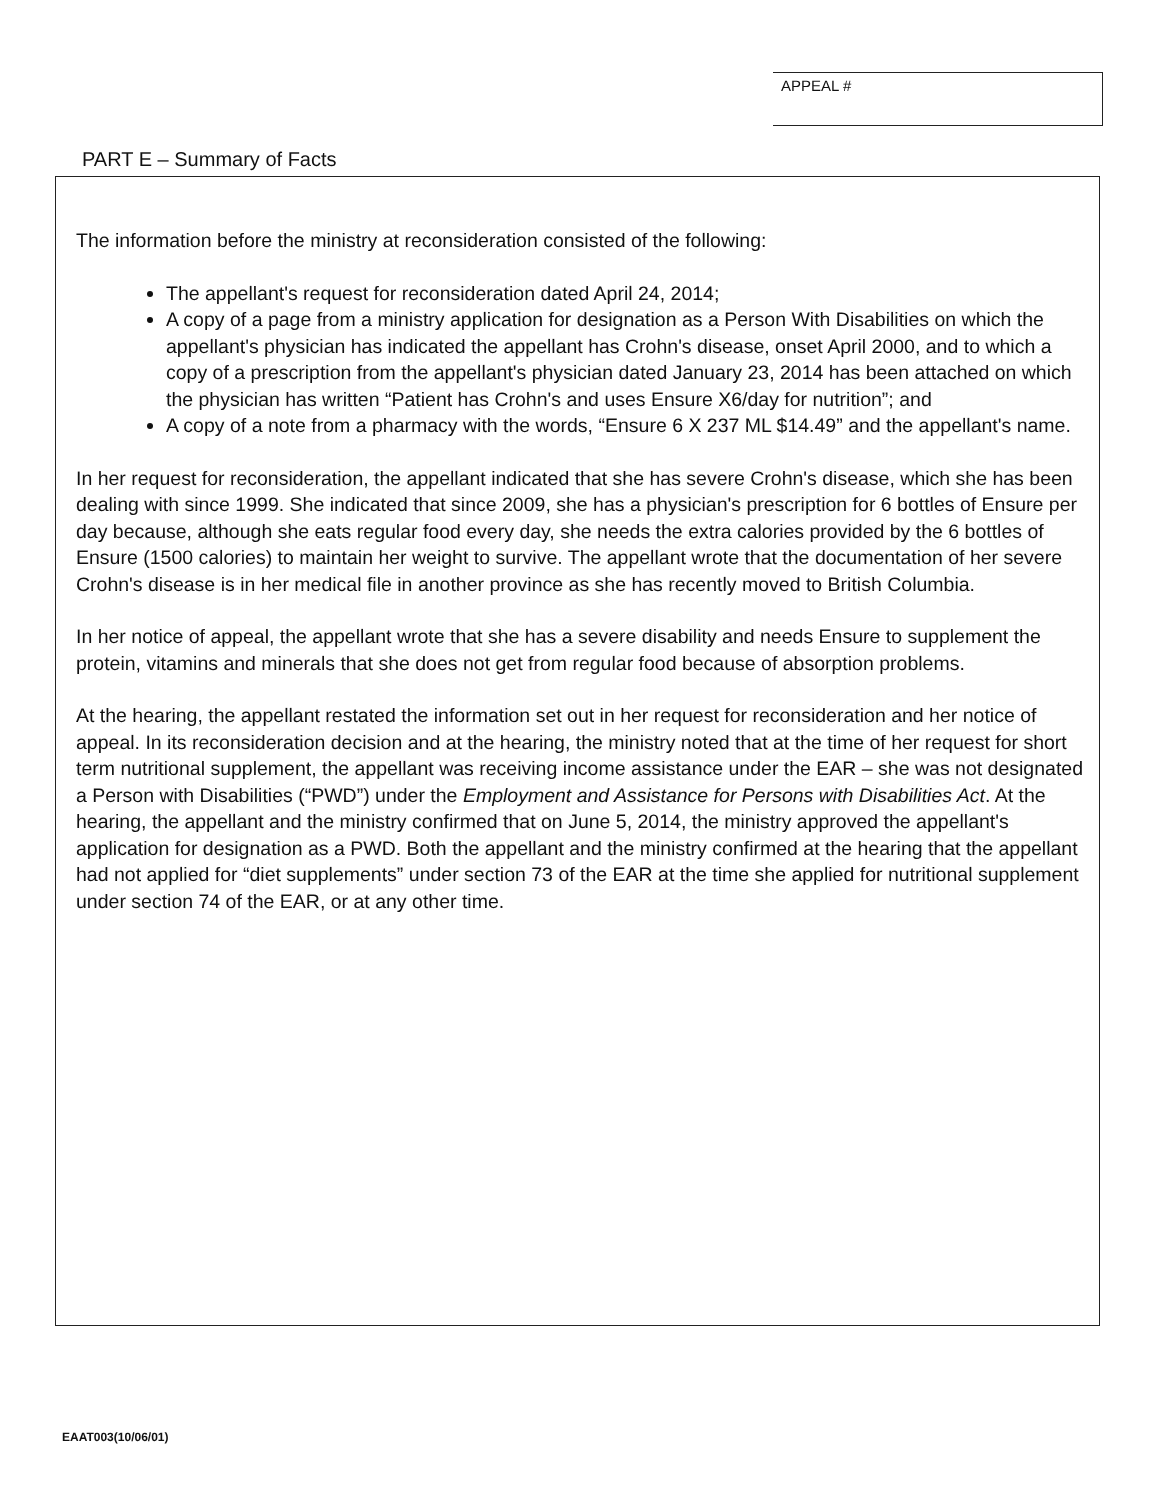APPEAL #
PART E – Summary of Facts
The information before the ministry at reconsideration consisted of the following:
The appellant's request for reconsideration dated April 24, 2014;
A copy of a page from a ministry application for designation as a Person With Disabilities on which the appellant's physician has indicated the appellant has Crohn's disease, onset April 2000, and to which a copy of a prescription from the appellant's physician dated January 23, 2014 has been attached on which the physician has written “Patient has Crohn's and uses Ensure X6/day for nutrition”; and
A copy of a note from a pharmacy with the words, “Ensure 6 X 237 ML $14.49” and the appellant's name.
In her request for reconsideration, the appellant indicated that she has severe Crohn's disease, which she has been dealing with since 1999. She indicated that since 2009, she has a physician's prescription for 6 bottles of Ensure per day because, although she eats regular food every day, she needs the extra calories provided by the 6 bottles of Ensure (1500 calories) to maintain her weight to survive. The appellant wrote that the documentation of her severe Crohn's disease is in her medical file in another province as she has recently moved to British Columbia.
In her notice of appeal, the appellant wrote that she has a severe disability and needs Ensure to supplement the protein, vitamins and minerals that she does not get from regular food because of absorption problems.
At the hearing, the appellant restated the information set out in her request for reconsideration and her notice of appeal. In its reconsideration decision and at the hearing, the ministry noted that at the time of her request for short term nutritional supplement, the appellant was receiving income assistance under the EAR – she was not designated a Person with Disabilities (“PWD”) under the Employment and Assistance for Persons with Disabilities Act. At the hearing, the appellant and the ministry confirmed that on June 5, 2014, the ministry approved the appellant's application for designation as a PWD. Both the appellant and the ministry confirmed at the hearing that the appellant had not applied for “diet supplements” under section 73 of the EAR at the time she applied for nutritional supplement under section 74 of the EAR, or at any other time.
EAAT003(10/06/01)